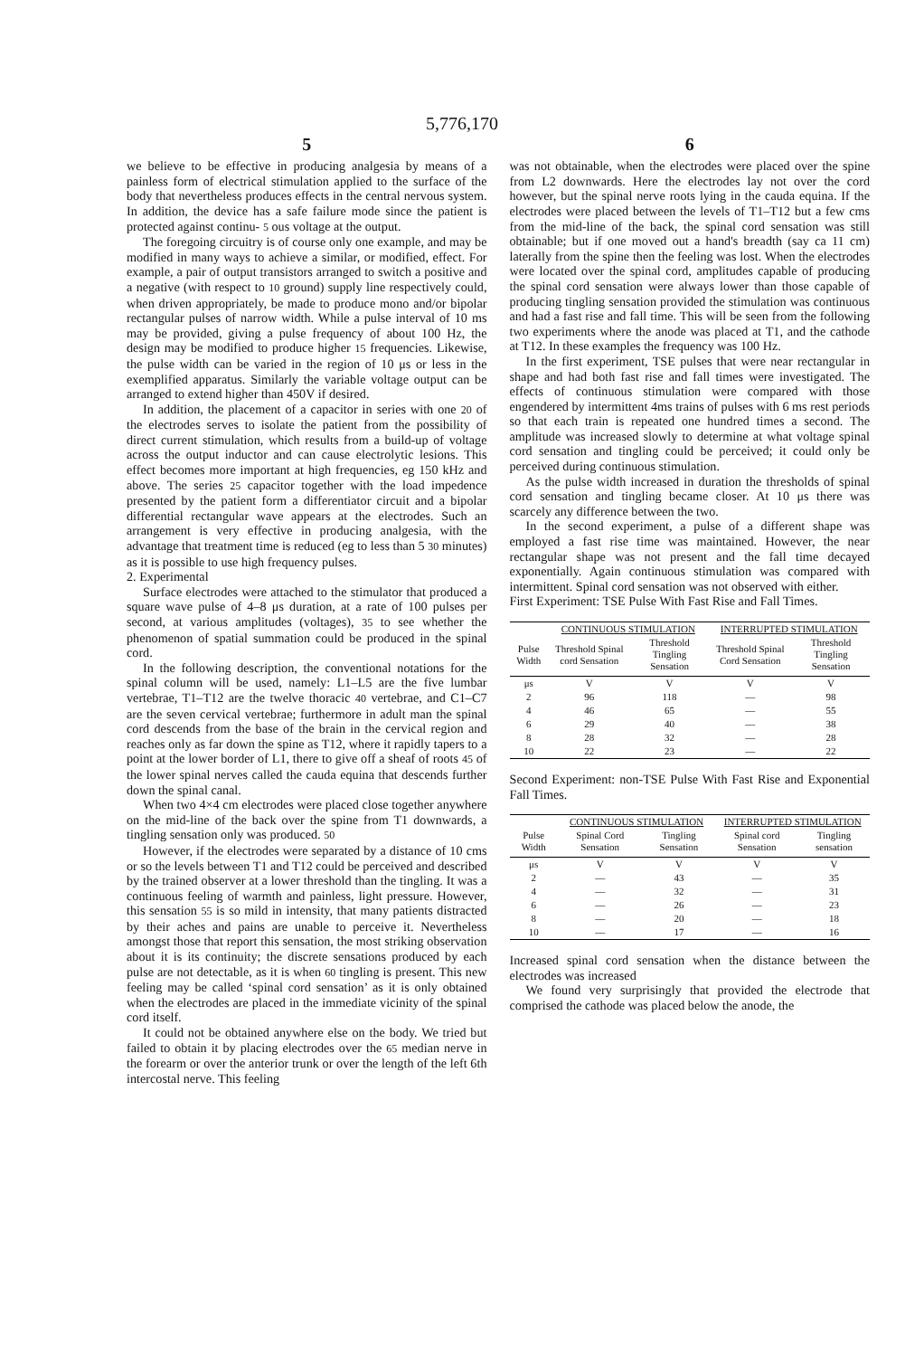5,776,170
5
we believe to be effective in producing analgesia by means of a painless form of electrical stimulation applied to the surface of the body that nevertheless produces effects in the central nervous system. In addition, the device has a safe failure mode since the patient is protected against continu- 5 ous voltage at the output.
The foregoing circuitry is of course only one example, and may be modified in many ways to achieve a similar, or modified, effect. For example, a pair of output transistors arranged to switch a positive and a negative (with respect to 10 ground) supply line respectively could, when driven appropriately, be made to produce mono and/or bipolar rectangular pulses of narrow width. While a pulse interval of 10 ms may be provided, giving a pulse frequency of about 100 Hz, the design may be modified to produce higher 15 frequencies. Likewise, the pulse width can be varied in the region of 10 μs or less in the exemplified apparatus. Similarly the variable voltage output can be arranged to extend higher than 450V if desired.
In addition, the placement of a capacitor in series with one 20 of the electrodes serves to isolate the patient from the possibility of direct current stimulation, which results from a build-up of voltage across the output inductor and can cause electrolytic lesions. This effect becomes more important at high frequencies, eg 150 kHz and above. The series 25 capacitor together with the load impedence presented by the patient form a differentiator circuit and a bipolar differential rectangular wave appears at the electrodes. Such an arrangement is very effective in producing analgesia, with the advantage that treatment time is reduced (eg to less than 5 30 minutes) as it is possible to use high frequency pulses.
2. Experimental
Surface electrodes were attached to the stimulator that produced a square wave pulse of 4–8 μs duration, at a rate of 100 pulses per second, at various amplitudes (voltages), 35 to see whether the phenomenon of spatial summation could be produced in the spinal cord.
In the following description, the conventional notations for the spinal column will be used, namely: L1–L5 are the five lumbar vertebrae, T1–T12 are the twelve thoracic 40 vertebrae, and C1–C7 are the seven cervical vertebrae; furthermore in adult man the spinal cord descends from the base of the brain in the cervical region and reaches only as far down the spine as T12, where it rapidly tapers to a point at the lower border of L1, there to give off a sheaf of roots 45 of the lower spinal nerves called the cauda equina that descends further down the spinal canal.
When two 4×4 cm electrodes were placed close together anywhere on the mid-line of the back over the spine from T1 downwards, a tingling sensation only was produced. 50
However, if the electrodes were separated by a distance of 10 cms or so the levels between T1 and T12 could be perceived and described by the trained observer at a lower threshold than the tingling. It was a continuous feeling of warmth and painless, light pressure. However, this sensation 55 is so mild in intensity, that many patients distracted by their aches and pains are unable to perceive it. Nevertheless amongst those that report this sensation, the most striking observation about it is its continuity; the discrete sensations produced by each pulse are not detectable, as it is when 60 tingling is present. This new feeling may be called ‘spinal cord sensation’ as it is only obtained when the electrodes are placed in the immediate vicinity of the spinal cord itself.
It could not be obtained anywhere else on the body. We tried but failed to obtain it by placing electrodes over the 65 median nerve in the forearm or over the anterior trunk or over the length of the left 6th intercostal nerve. This feeling
6
was not obtainable, when the electrodes were placed over the spine from L2 downwards. Here the electrodes lay not over the cord however, but the spinal nerve roots lying in the cauda equina. If the electrodes were placed between the levels of T1–T12 but a few cms from the mid-line of the back, the spinal cord sensation was still obtainable; but if one moved out a hand's breadth (say ca 11 cm) laterally from the spine then the feeling was lost. When the electrodes were located over the spinal cord, amplitudes capable of producing the spinal cord sensation were always lower than those capable of producing tingling sensation provided the stimulation was continuous and had a fast rise and fall time. This will be seen from the following two experiments where the anode was placed at T1, and the cathode at T12. In these examples the frequency was 100 Hz.
In the first experiment, TSE pulses that were near rectangular in shape and had both fast rise and fall times were investigated. The effects of continuous stimulation were compared with those engendered by intermittent 4ms trains of pulses with 6 ms rest periods so that each train is repeated one hundred times a second. The amplitude was increased slowly to determine at what voltage spinal cord sensation and tingling could be perceived; it could only be perceived during continuous stimulation.
As the pulse width increased in duration the thresholds of spinal cord sensation and tingling became closer. At 10 μs there was scarcely any difference between the two.
In the second experiment, a pulse of a different shape was employed a fast rise time was maintained. However, the near rectangular shape was not present and the fall time decayed exponentially. Again continuous stimulation was compared with intermittent. Spinal cord sensation was not observed with either.
First Experiment: TSE Pulse With Fast Rise and Fall Times.
| | CONTINUOUS STIMULATION | | INTERRUPTED STIMULATION | |
| --- | --- | --- | --- | --- |
| Pulse Width | Threshold Spinal cord Sensation | Threshold Tingling Sensation | Threshold Spinal Cord Sensation | Threshold Tingling Sensation |
| μs | V | V | V | V |
| 2 | 96 | 118 | — | 98 |
| 4 | 46 | 65 | — | 55 |
| 6 | 29 | 40 | — | 38 |
| 8 | 28 | 32 | — | 28 |
| 10 | 22 | 23 | — | 22 |
Second Experiment: non-TSE Pulse With Fast Rise and Exponential Fall Times.
| | CONTINUOUS STIMULATION | | INTERRUPTED STIMULATION | |
| --- | --- | --- | --- | --- |
| Pulse Width | Spinal Cord Sensation | Tingling Sensation | Spinal cord Sensation | Tingling sensation |
| μs | V | V | V | V |
| 2 | — | 43 | — | 35 |
| 4 | — | 32 | — | 31 |
| 6 | — | 26 | — | 23 |
| 8 | — | 20 | — | 18 |
| 10 | — | 17 | — | 16 |
Increased spinal cord sensation when the distance between the electrodes was increased
We found very surprisingly that provided the electrode that comprised the cathode was placed below the anode, the